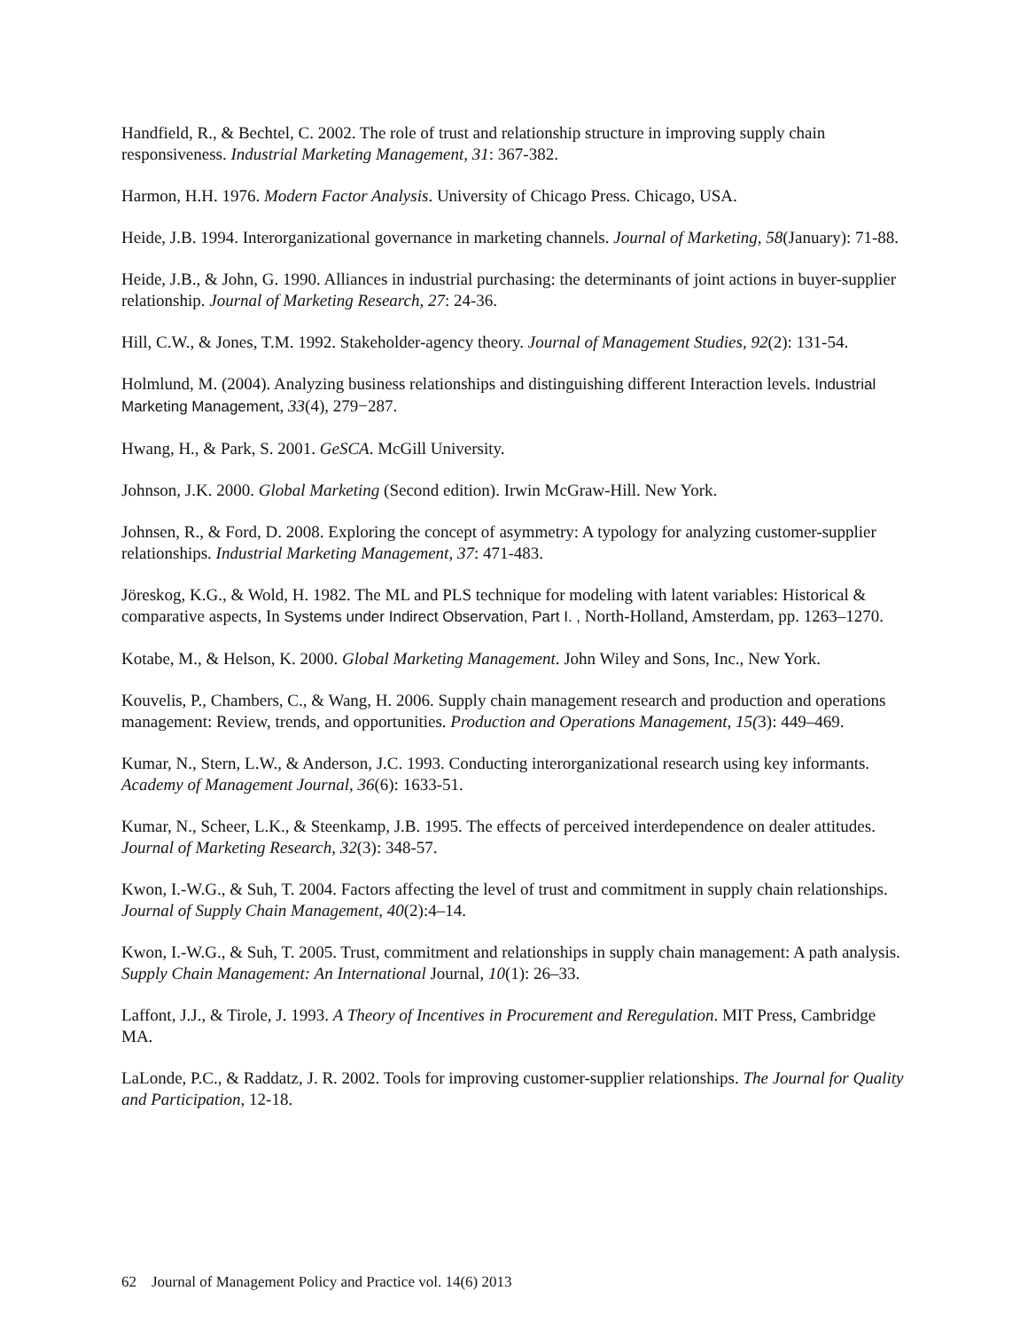Handfield, R., & Bechtel, C. 2002. The role of trust and relationship structure in improving supply chain responsiveness. Industrial Marketing Management, 31: 367-382.
Harmon, H.H. 1976. Modern Factor Analysis. University of Chicago Press. Chicago, USA.
Heide, J.B. 1994. Interorganizational governance in marketing channels. Journal of Marketing, 58(January): 71-88.
Heide, J.B., & John, G. 1990. Alliances in industrial purchasing: the determinants of joint actions in buyer-supplier relationship. Journal of Marketing Research, 27: 24-36.
Hill, C.W., & Jones, T.M. 1992. Stakeholder-agency theory. Journal of Management Studies, 92(2): 131-54.
Holmlund, M. (2004). Analyzing business relationships and distinguishing different Interaction levels. Industrial Marketing Management, 33(4), 279−287.
Hwang, H., & Park, S. 2001. GeSCA. McGill University.
Johnson, J.K. 2000. Global Marketing (Second edition). Irwin McGraw-Hill. New York.
Johnsen, R., & Ford, D. 2008. Exploring the concept of asymmetry: A typology for analyzing customer-supplier relationships. Industrial Marketing Management, 37: 471-483.
Jöreskog, K.G., & Wold, H. 1982. The ML and PLS technique for modeling with latent variables: Historical & comparative aspects, In Systems under Indirect Observation, Part I. , North-Holland, Amsterdam, pp. 1263–1270.
Kotabe, M., & Helson, K. 2000. Global Marketing Management. John Wiley and Sons, Inc., New York.
Kouvelis, P., Chambers, C., & Wang, H. 2006. Supply chain management research and production and operations management: Review, trends, and opportunities. Production and Operations Management, 15(3): 449–469.
Kumar, N., Stern, L.W., & Anderson, J.C. 1993. Conducting interorganizational research using key informants. Academy of Management Journal, 36(6): 1633-51.
Kumar, N., Scheer, L.K., & Steenkamp, J.B. 1995. The effects of perceived interdependence on dealer attitudes. Journal of Marketing Research, 32(3): 348-57.
Kwon, I.-W.G., & Suh, T. 2004. Factors affecting the level of trust and commitment in supply chain relationships. Journal of Supply Chain Management, 40(2):4–14.
Kwon, I.-W.G., & Suh, T. 2005. Trust, commitment and relationships in supply chain management: A path analysis. Supply Chain Management: An International Journal, 10(1): 26–33.
Laffont, J.J., & Tirole, J. 1993. A Theory of Incentives in Procurement and Reregulation. MIT Press, Cambridge MA.
LaLonde, P.C., & Raddatz, J. R. 2002. Tools for improving customer-supplier relationships. The Journal for Quality and Participation, 12-18.
62 Journal of Management Policy and Practice vol. 14(6) 2013